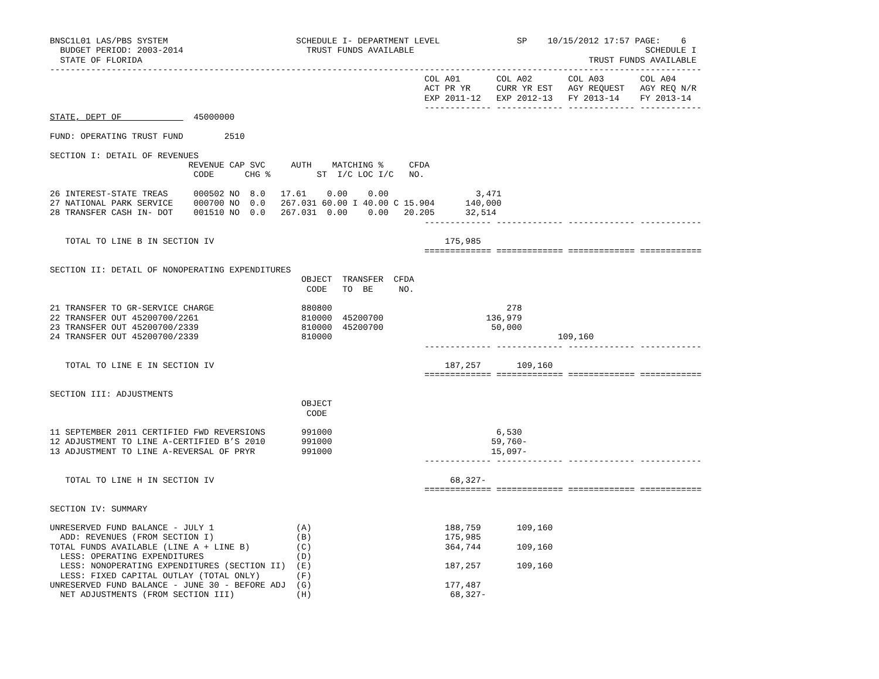BNSC1L01 LAS/PBS SYSTEM                         SCHEDULE I- DEPARTMENT LEVEL               SP    10/15/2012 17:57 PAGE:    6
  BUDGET PERIOD: 2003-2014                        TRUST FUNDS AVAILABLE                                             SCHEDULE I
  STATE OF FLORIDA                                                                                       TRUST FUNDS AVAILABLE
-------------------------------------------------------------------------------------------------------------------------------
                                                                         COL A01       COL A02       COL A03       COL A04
                                                                         ACT PR YR     CURR YR EST   AGY REQUEST   AGY REQ N/R
                                                                         EXP 2011-12   EXP 2012-13   FY 2013-14    FY 2013-14
                                                                         ------------- ------------- ------------- ------------
STATE, DEPT OF              45000000

FUND: OPERATING TRUST FUND        2510

SECTION I: DETAIL OF REVENUES
                           REVENUE CAP SVC     AUTH    MATCHING %     CFDA
                            CODE      CHG %         ST  I/C LOC I/C   NO.

26 INTEREST-STATE TREAS     000502 NO  8.0   17.61    0.00    0.00                 3,471
27 NATIONAL PARK SERVICE    000700 NO  0.0   267.031 60.00 I 40.00 C 15.904      140,000
28 TRANSFER CASH IN- DOT    001510 NO  0.0   267.031  0.00    0.00   20.205      32,514
                                                                         ------------- ------------- ------------- ------------

   TOTAL TO LINE B IN SECTION IV                                             175,985
                                                                         ============= ============= ============= ============

SECTION II: DETAIL OF NONOPERATING EXPENDITURES
                                                 OBJECT  TRANSFER  CFDA
                                                  CODE   TO  BE     NO.

21 TRANSFER TO GR-SERVICE CHARGE                 880800                                  278
22 TRANSFER OUT 45200700/2261                    810000  45200700                    136,979
23 TRANSFER OUT 45200700/2339                    810000  45200700                     50,000
24 TRANSFER OUT 45200700/2339                    810000                                            109,160
                                                                         ------------- ------------- ------------- ------------

   TOTAL TO LINE E IN SECTION IV                                             187,257       109,160
                                                                         ============= ============= ============= ============

SECTION III: ADJUSTMENTS
                                                 OBJECT
                                                  CODE

11 SEPTEMBER 2011 CERTIFIED FWD REVERSIONS       991000                                6,530
12 ADJUSTMENT TO LINE A-CERTIFIED B’S 2010       991000                               59,760-
13 ADJUSTMENT TO LINE A-REVERSAL OF PRYR         991000                               15,097-
                                                                         ------------- ------------- ------------- ------------

   TOTAL TO LINE H IN SECTION IV                                              68,327-
                                                                         ============= ============= ============= ============

SECTION IV: SUMMARY

UNRESERVED FUND BALANCE - JULY 1                (A)                          188,759       109,160
  ADD: REVENUES (FROM SECTION I)                (B)                          175,985
TOTAL FUNDS AVAILABLE (LINE A + LINE B)         (C)                          364,744       109,160
  LESS: OPERATING EXPENDITURES                  (D)
  LESS: NONOPERATING EXPENDITURES (SECTION II)  (E)                          187,257       109,160
  LESS: FIXED CAPITAL OUTLAY (TOTAL ONLY)       (F)
UNRESERVED FUND BALANCE - JUNE 30 - BEFORE ADJ  (G)                          177,487
  NET ADJUSTMENTS (FROM SECTION III)            (H)                           68,327-